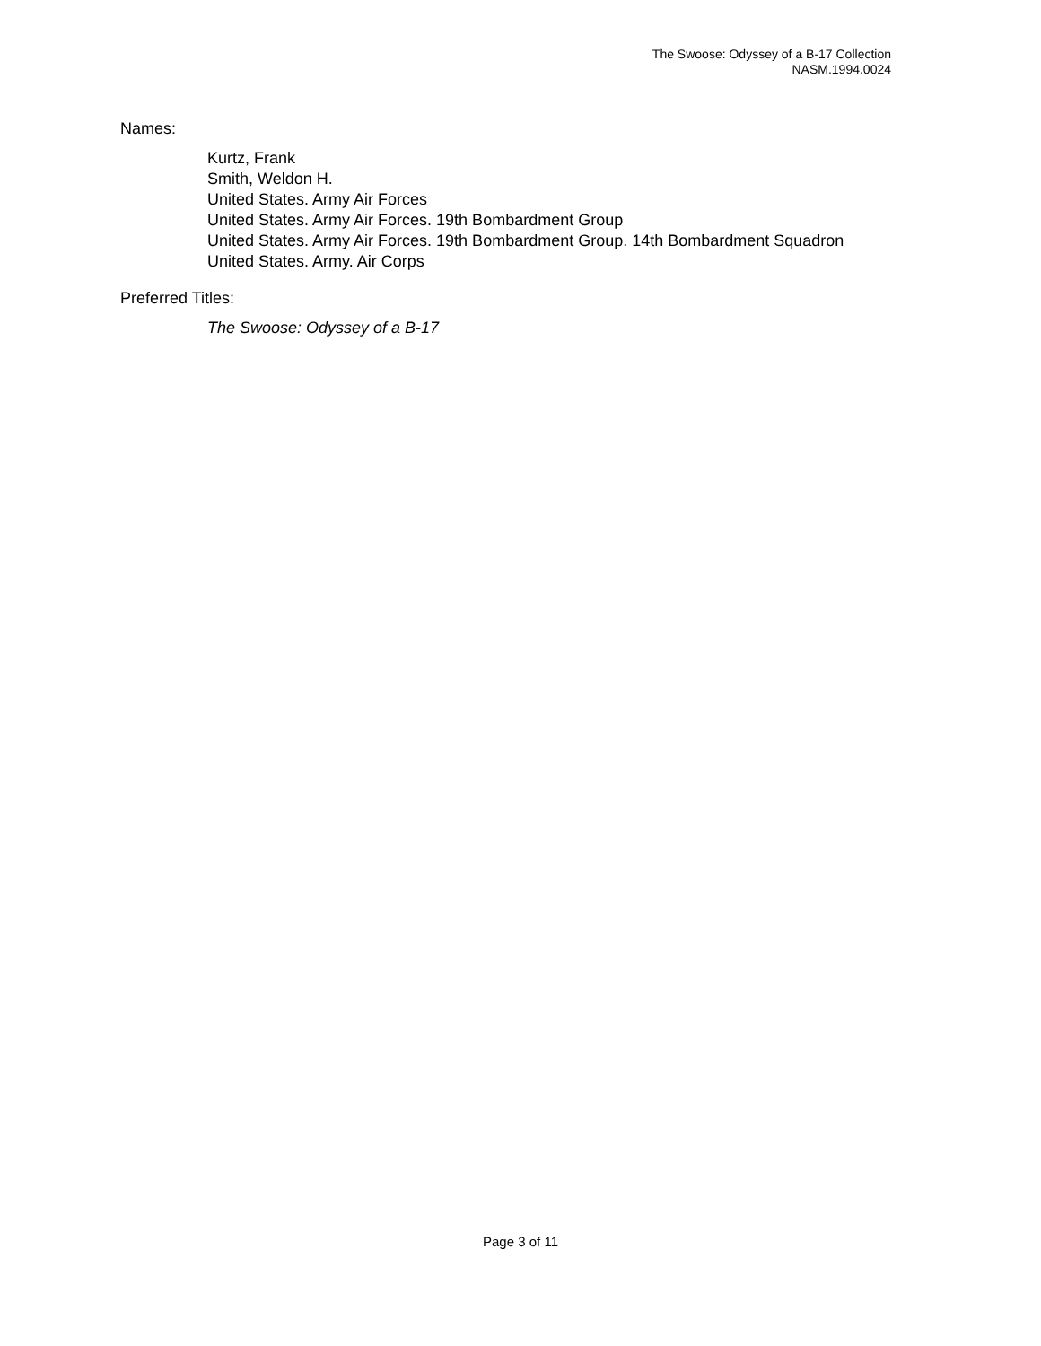The Swoose: Odyssey of a B-17 Collection
NASM.1994.0024
Names:
Kurtz, Frank
Smith, Weldon H.
United States. Army Air Forces
United States. Army Air Forces. 19th Bombardment Group
United States. Army Air Forces. 19th Bombardment Group. 14th Bombardment Squadron
United States. Army. Air Corps
Preferred Titles:
The Swoose: Odyssey of a B-17
Page 3 of 11